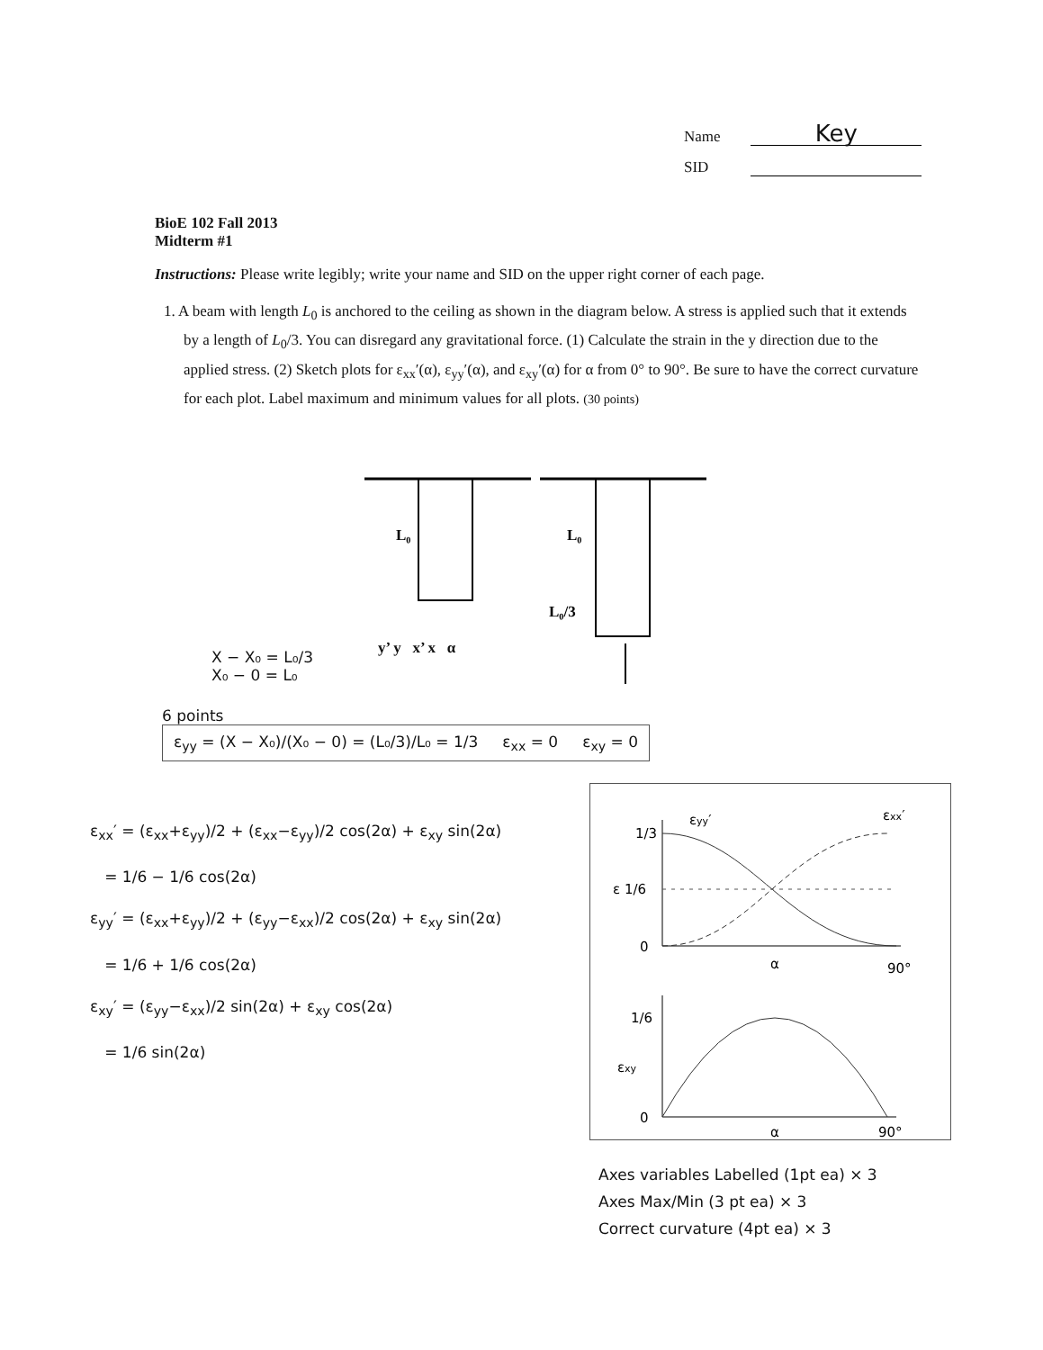Name Key
SID
BioE 102 Fall 2013
Midterm #1
Instructions: Please write legibly; write your name and SID on the upper right corner of each page.
1. A beam with length L<sub>0</sub> is anchored to the ceiling as shown in the diagram below. A stress is applied such that it extends by a length of L<sub>0</sub>/3. You can disregard any gravitational force. (1) Calculate the strain in the y direction due to the applied stress. (2) Sketch plots for ε<sub>xx</sub>′(α), ε<sub>yy</sub>′(α), and ε<sub>xy</sub>′(α) for α from 0° to 90°. Be sure to have the correct curvature for each plot. Label maximum and minimum values for all plots. (30 points)
L₀
L₀
L₀/3
X − X₀ = L₀/3
X₀ − 0 = L₀
y’ y x’ x α
6 points
ε<sub>yy</sub> = (X − X₀)/(X₀ − 0) = (L₀/3)/L₀ = 1/3 ε<sub>xx</sub> = 0 ε<sub>xy</sub> = 0
ε<sub>xx</sub>′ = (ε<sub>xx</sub>+ε<sub>yy</sub>)/2 + (ε<sub>xx</sub>−ε<sub>yy</sub>)/2 cos(2α) + ε<sub>xy</sub> sin(2α)
= 1/6 − 1/6 cos(2α)
ε<sub>yy</sub>′ = (ε<sub>xx</sub>+ε<sub>yy</sub>)/2 + (ε<sub>yy</sub>−ε<sub>xx</sub>)/2 cos(2α) + ε<sub>xy</sub> sin(2α)
= 1/6 + 1/6 cos(2α)
ε<sub>xy</sub>′ = (ε<sub>yy</sub>−ε<sub>xx</sub>)/2 sin(2α) + ε<sub>xy</sub> cos(2α)
= 1/6 sin(2α)
1/3
εyy′
εxx′
ε 1/6
0
α
90°
1/6
εxy
0
α
90°
Axes variables Labelled (1pt ea) × 3
Axes Max/Min (3 pt ea) × 3
Correct curvature (4pt ea) × 3